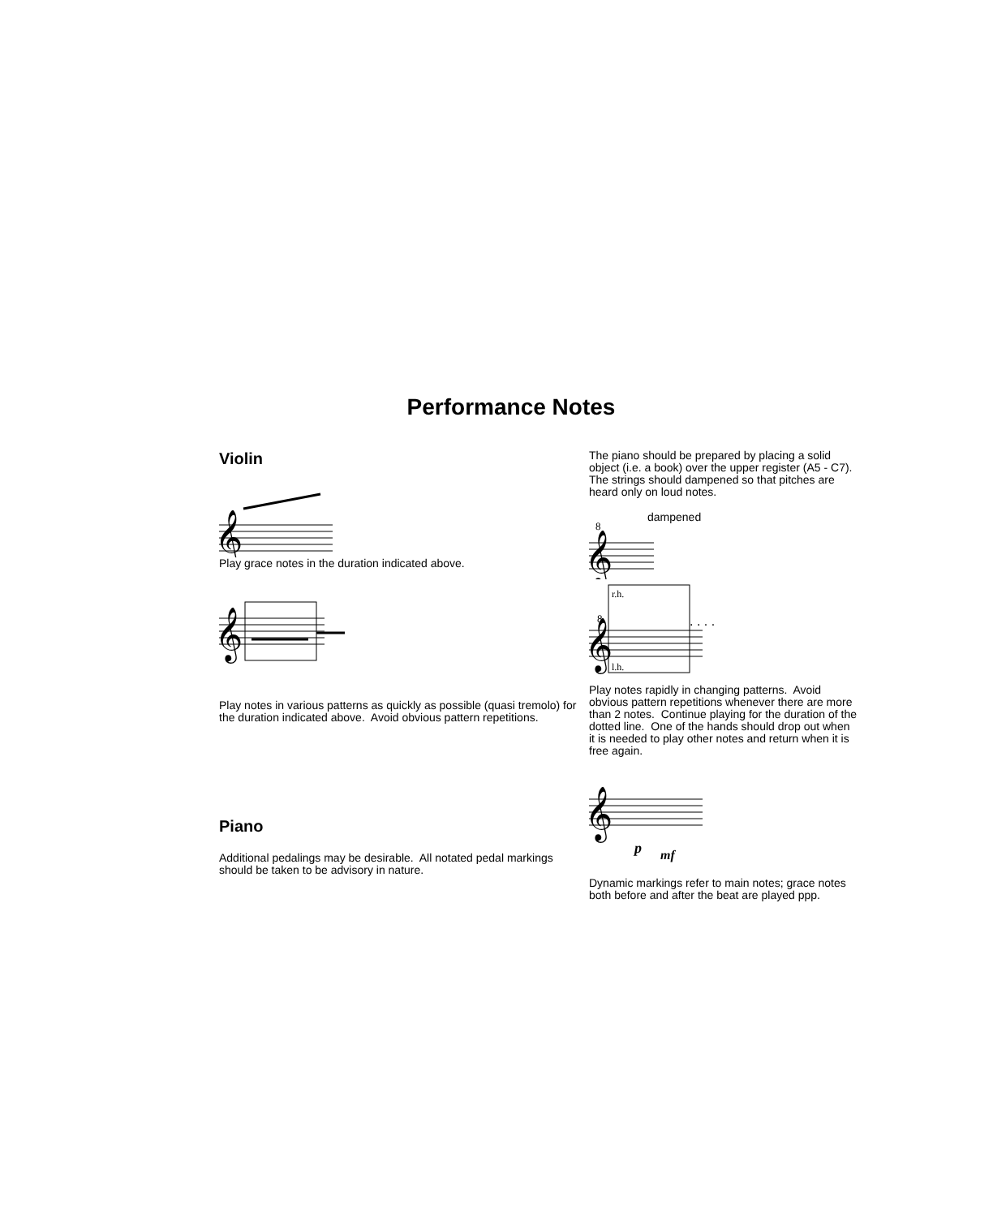Performance Notes
Violin
𝄞
Play grace notes in the duration indicated above.
𝄞
Play notes in various patterns as quickly as possible (quasi tremolo) for the duration indicated above. Avoid obvious pattern repetitions.
Piano
Additional pedalings may be desirable. All notated pedal markings should be taken to be advisory in nature.
The piano should be prepared by placing a solid object (i.e. a book) over the upper register (A5 - C7). The strings should dampened so that pitches are heard only on loud notes.
𝄞
8
dampened
𝄞
r.h.
8. . . .
l.h.
Play notes rapidly in changing patterns. Avoid obvious pattern repetitions whenever there are more than 2 notes. Continue playing for the duration of the dotted line. One of the hands should drop out when it is needed to play other notes and return when it is free again.
𝄞
p mf
Dynamic markings refer to main notes; grace notes both before and after the beat are played ppp.